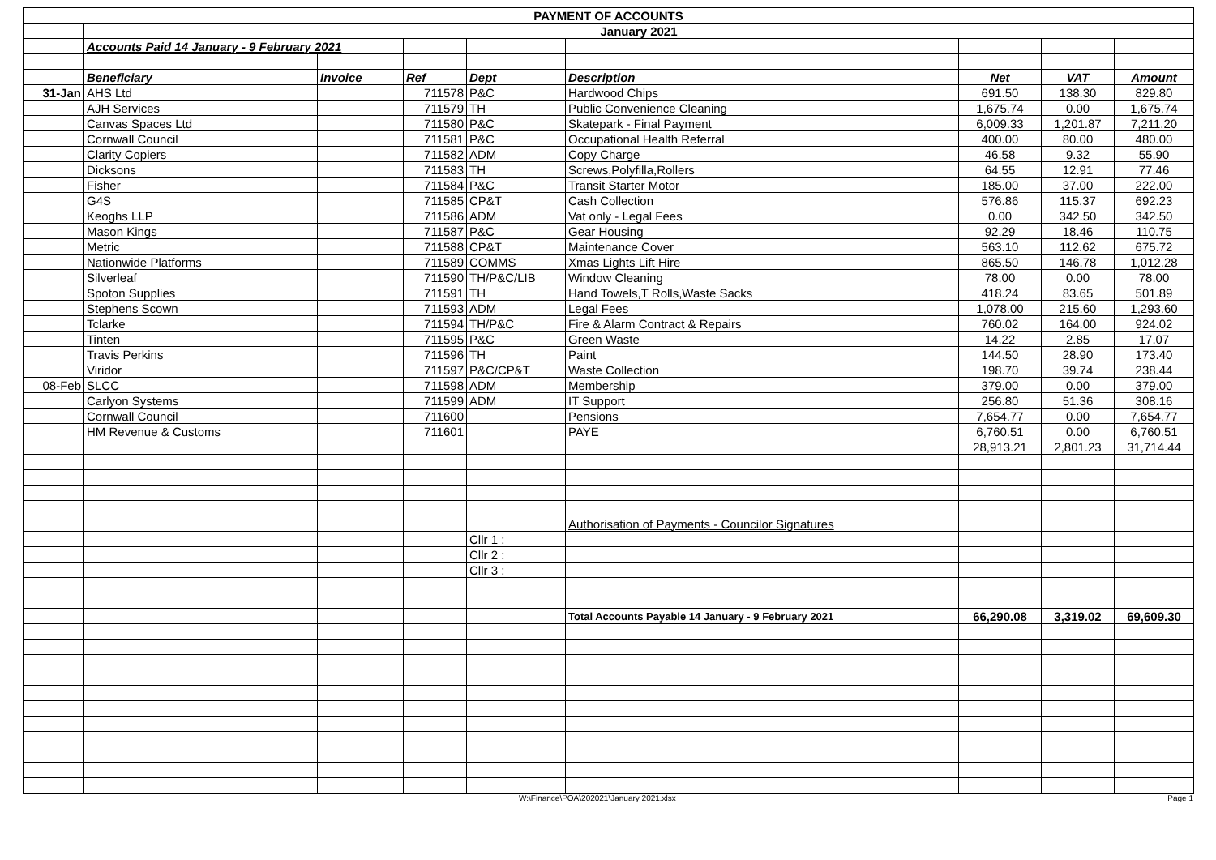| PAYMENT OF ACCOUNTS | | | | | | | | |
| | January 2021 | | | | | | | |
| | Accounts Paid 14 January - 9 February 2021 | | | | | | | |
| | Beneficiary | Invoice | Ref | Dept | Description | Net | VAT | Amount |
| 31-Jan | AHS Ltd | | 711578 | P&C | Hardwood Chips | 691.50 | 138.30 | 829.80 |
| | AJH Services | | 711579 | TH | Public Convenience Cleaning | 1,675.74 | 0.00 | 1,675.74 |
| | Canvas Spaces Ltd | | 711580 | P&C | Skatepark - Final Payment | 6,009.33 | 1,201.87 | 7,211.20 |
| | Cornwall Council | | 711581 | P&C | Occupational Health Referral | 400.00 | 80.00 | 480.00 |
| | Clarity Copiers | | 711582 | ADM | Copy Charge | 46.58 | 9.32 | 55.90 |
| | Dicksons | | 711583 | TH | Screws,Polyfilla,Rollers | 64.55 | 12.91 | 77.46 |
| | Fisher | | 711584 | P&C | Transit Starter Motor | 185.00 | 37.00 | 222.00 |
| | G4S | | 711585 | CP&T | Cash Collection | 576.86 | 115.37 | 692.23 |
| | Keoghs LLP | | 711586 | ADM | Vat only - Legal Fees | 0.00 | 342.50 | 342.50 |
| | Mason Kings | | 711587 | P&C | Gear Housing | 92.29 | 18.46 | 110.75 |
| | Metric | | 711588 | CP&T | Maintenance Cover | 563.10 | 112.62 | 675.72 |
| | Nationwide Platforms | | 711589 | COMMS | Xmas Lights Lift Hire | 865.50 | 146.78 | 1,012.28 |
| | Silverleaf | | 711590 | TH/P&C/LIB | Window Cleaning | 78.00 | 0.00 | 78.00 |
| | Spoton Supplies | | 711591 | TH | Hand Towels,T Rolls,Waste Sacks | 418.24 | 83.65 | 501.89 |
| | Stephens Scown | | 711593 | ADM | Legal Fees | 1,078.00 | 215.60 | 1,293.60 |
| | Tclarke | | 711594 | TH/P&C | Fire & Alarm Contract & Repairs | 760.02 | 164.00 | 924.02 |
| | Tinten | | 711595 | P&C | Green Waste | 14.22 | 2.85 | 17.07 |
| | Travis Perkins | | 711596 | TH | Paint | 144.50 | 28.90 | 173.40 |
| | Viridor | | 711597 | P&C/CP&T | Waste Collection | 198.70 | 39.74 | 238.44 |
| 08-Feb | SLCC | | 711598 | ADM | Membership | 379.00 | 0.00 | 379.00 |
| | Carlyon Systems | | 711599 | ADM | IT Support | 256.80 | 51.36 | 308.16 |
| | Cornwall Council | | 711600 | | Pensions | 7,654.77 | 0.00 | 7,654.77 |
| | HM Revenue & Customs | | 711601 | | PAYE | 6,760.51 | 0.00 | 6,760.51 |
| | | | | | | 28,913.21 | 2,801.23 | 31,714.44 |
| | | | | | Authorisation of Payments - Councilor Signatures | | | |
| | | | | Cllr 1 : | | | | |
| | | | | Cllr 2 : | | | | |
| | | | | Cllr 3 : | | | | |
| | | | | | Total Accounts Payable 14 January - 9 February 2021 | 66,290.08 | 3,319.02 | 69,609.30 |
W:\Finance\POA\202021\January 2021.xlsx Page 1